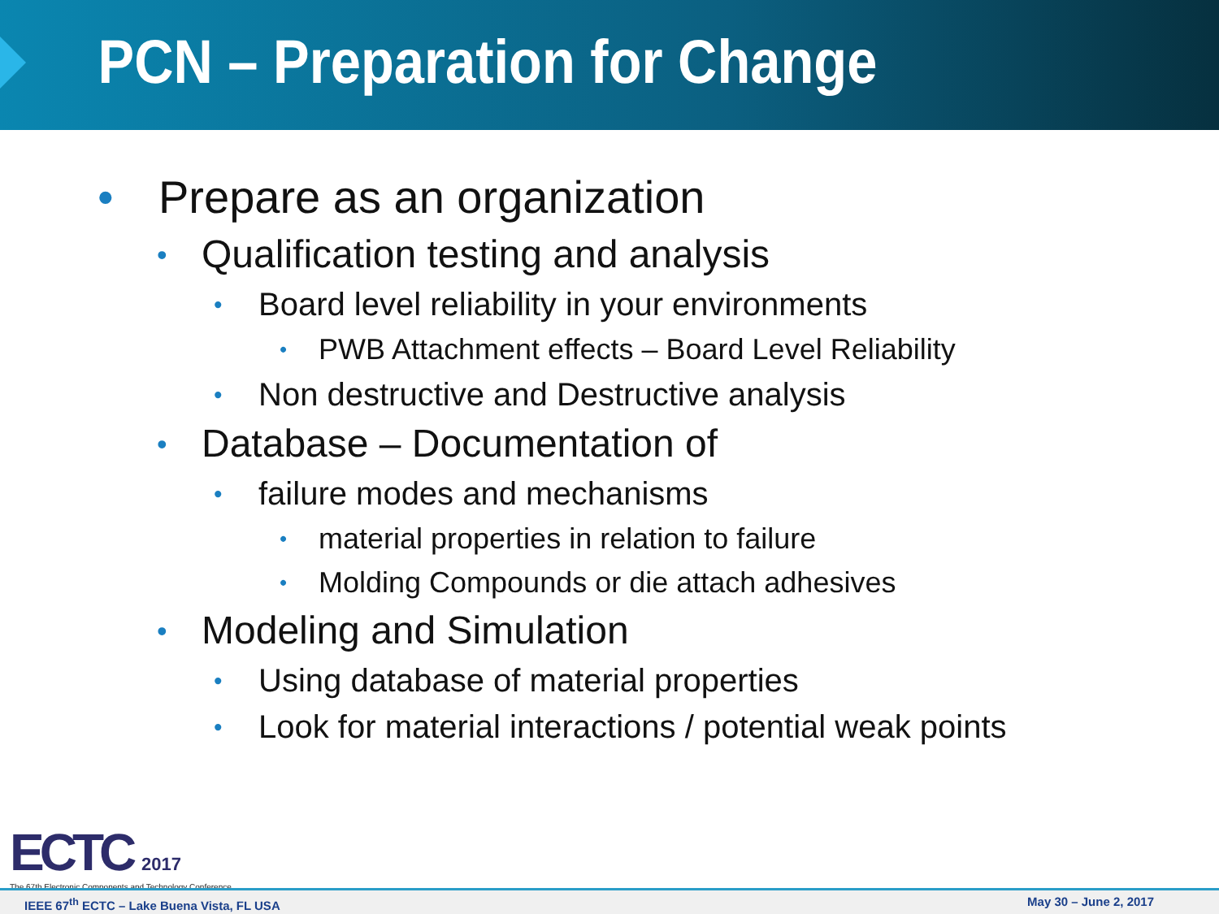PCN – Preparation for Change
• Prepare as an organization
• Qualification testing and analysis
• Board level reliability in your environments
• PWB Attachment effects – Board Level Reliability
• Non destructive and Destructive analysis
• Database – Documentation of
• failure modes and mechanisms
• material properties in relation to failure
• Molding Compounds or die attach adhesives
• Modeling and Simulation
• Using database of material properties
• Look for material interactions / potential weak points
ECTC 2017
The 67th Electronic Components and Technology Conference
IEEE 67<sup>th</sup> ECTC – Lake Buena Vista, FL USA May 30 – June 2, 2017